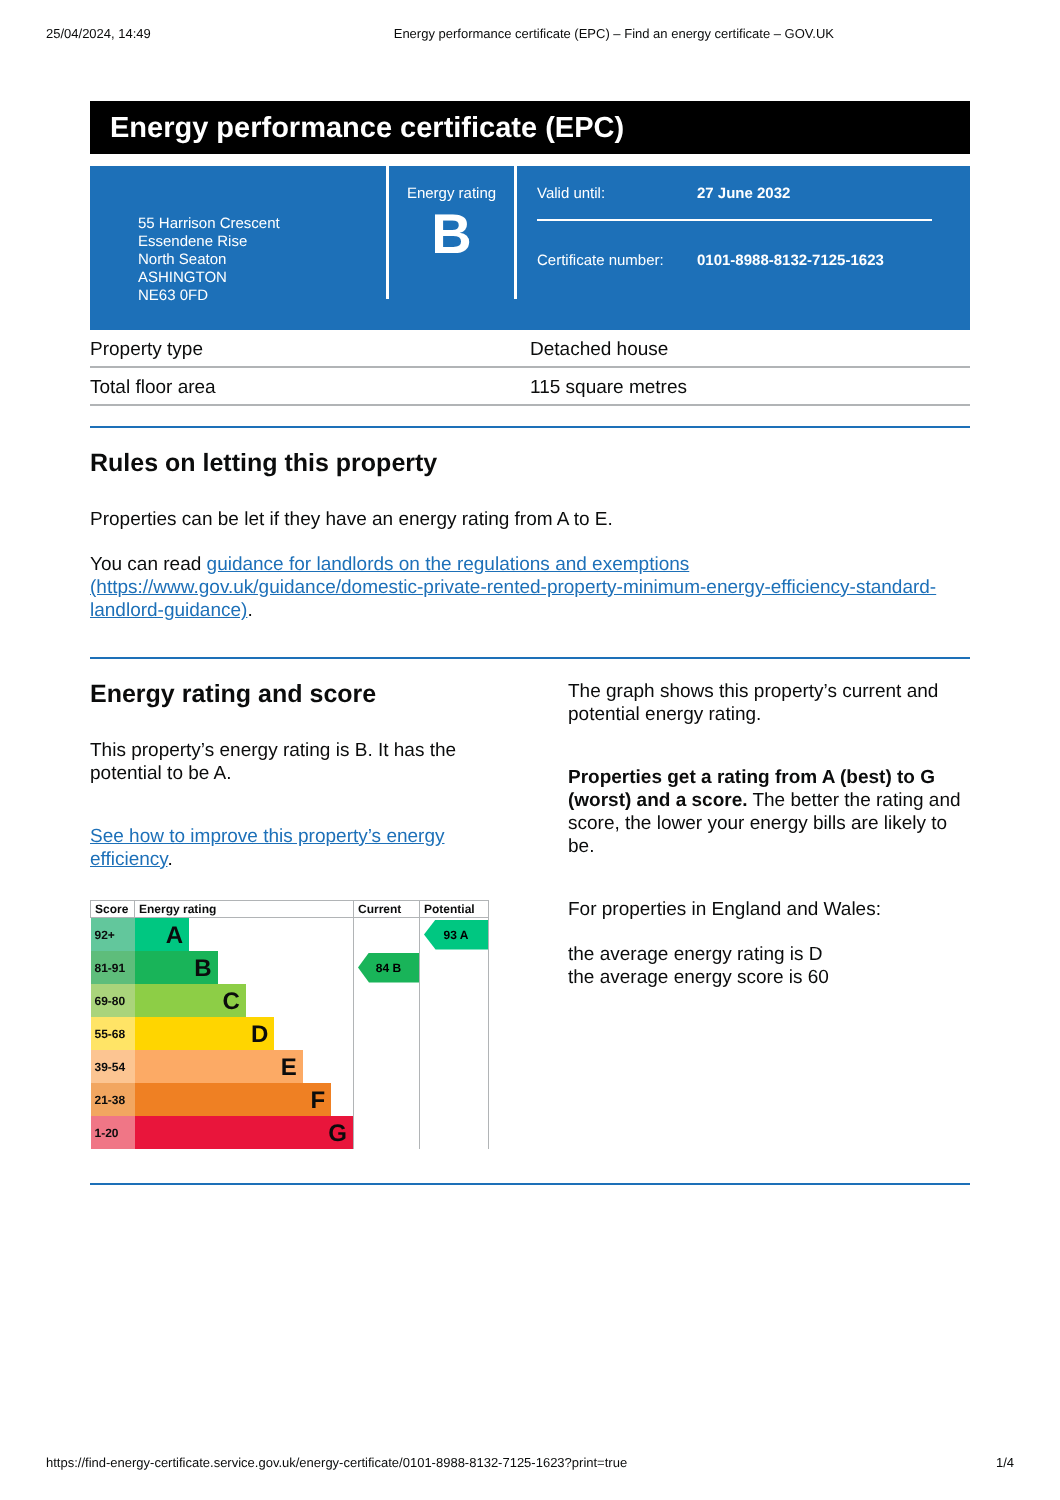25/04/2024, 14:49 Energy performance certificate (EPC) – Find an energy certificate – GOV.UK
Energy performance certificate (EPC)
55 Harrison Crescent
Essendene Rise
North Seaton
ASHINGTON
NE63 0FD
Energy rating
B
Valid until: 27 June 2032
Certificate number: 0101-8988-8132-7125-1623
| Property type | Detached house |
| Total floor area | 115 square metres |
Rules on letting this property
Properties can be let if they have an energy rating from A to E.
You can read guidance for landlords on the regulations and exemptions (https://www.gov.uk/guidance/domestic-private-rented-property-minimum-energy-efficiency-standard-landlord-guidance).
Energy rating and score
This property’s energy rating is B. It has the potential to be A.
See how to improve this property’s energy efficiency.
| Score | Energy rating | Current | Potential |
| --- | --- | --- | --- |
| 92+ | A | | 93 A |
| 81-91 | B | 84 B | |
| 69-80 | C | | |
| 55-68 | D | | |
| 39-54 | E | | |
| 21-38 | F | | |
| 1-20 | G | | |
The graph shows this property’s current and potential energy rating.
Properties get a rating from A (best) to G (worst) and a score. The better the rating and score, the lower your energy bills are likely to be.
For properties in England and Wales:
the average energy rating is D
the average energy score is 60
https://find-energy-certificate.service.gov.uk/energy-certificate/0101-8988-8132-7125-1623?print=true 1/4